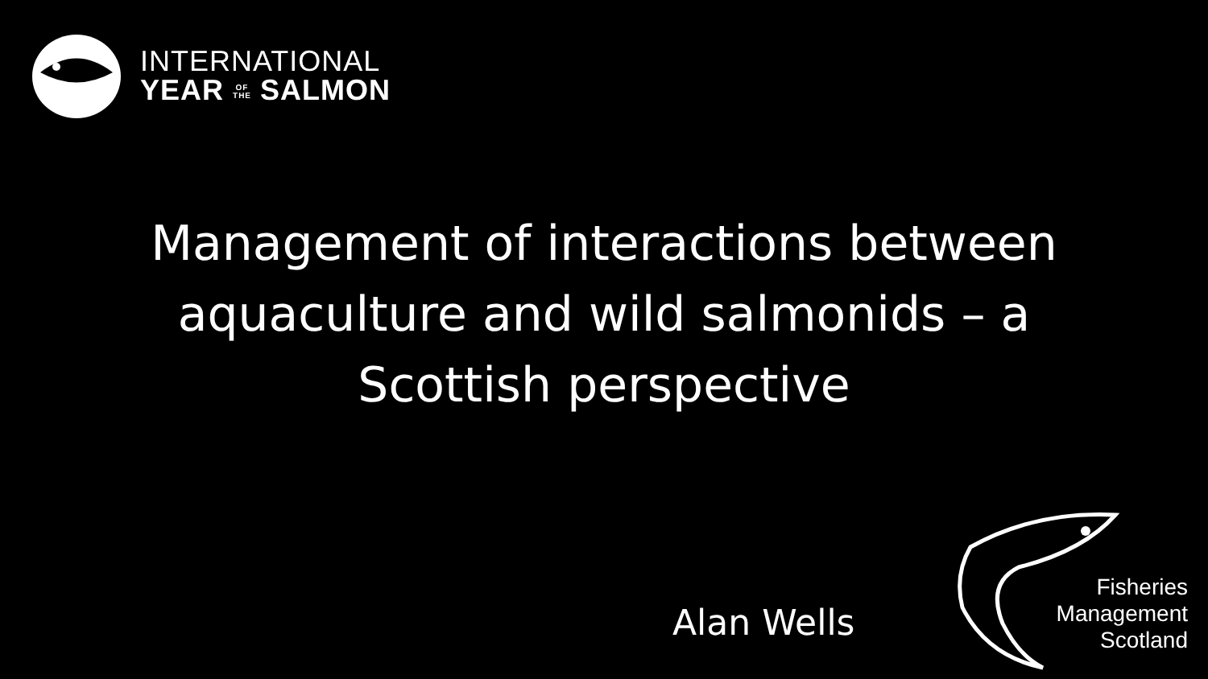INTERNATIONAL
YEAR OF
THE SALMON
Management of interactions between aquaculture and wild salmonids – a Scottish perspective
Alan Wells
Fisheries
Management
Scotland